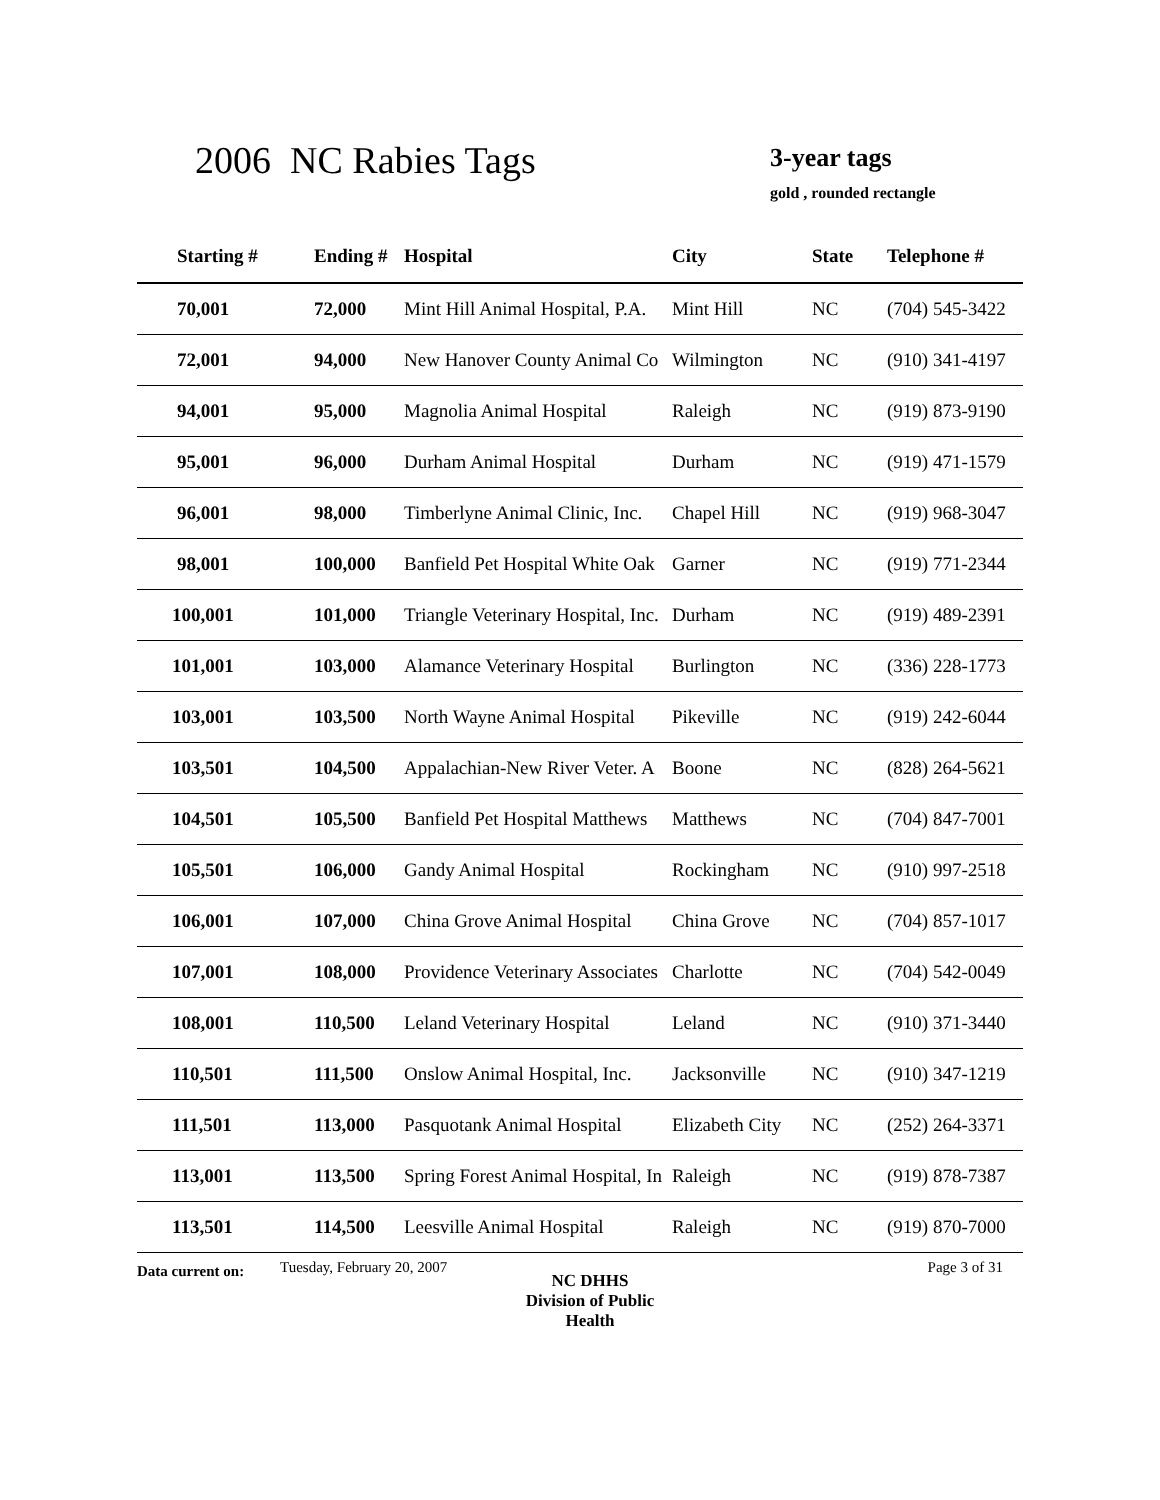2006 NC Rabies Tags 3-year tags
gold , rounded rectangle
| Starting # | Ending # | Hospital | City | State | Telephone # |
| --- | --- | --- | --- | --- | --- |
| 70,001 | 72,000 | Mint Hill Animal Hospital, P.A. | Mint Hill | NC | (704) 545-3422 |
| 72,001 | 94,000 | New Hanover County Animal Co | Wilmington | NC | (910) 341-4197 |
| 94,001 | 95,000 | Magnolia Animal Hospital | Raleigh | NC | (919) 873-9190 |
| 95,001 | 96,000 | Durham Animal Hospital | Durham | NC | (919) 471-1579 |
| 96,001 | 98,000 | Timberlyne Animal Clinic, Inc. | Chapel Hill | NC | (919) 968-3047 |
| 98,001 | 100,000 | Banfield Pet Hospital White Oak | Garner | NC | (919) 771-2344 |
| 100,001 | 101,000 | Triangle Veterinary Hospital, Inc. | Durham | NC | (919) 489-2391 |
| 101,001 | 103,000 | Alamance Veterinary Hospital | Burlington | NC | (336) 228-1773 |
| 103,001 | 103,500 | North Wayne Animal Hospital | Pikeville | NC | (919) 242-6044 |
| 103,501 | 104,500 | Appalachian-New River Veter. A | Boone | NC | (828) 264-5621 |
| 104,501 | 105,500 | Banfield Pet Hospital Matthews | Matthews | NC | (704) 847-7001 |
| 105,501 | 106,000 | Gandy Animal Hospital | Rockingham | NC | (910) 997-2518 |
| 106,001 | 107,000 | China Grove Animal Hospital | China Grove | NC | (704) 857-1017 |
| 107,001 | 108,000 | Providence Veterinary Associates | Charlotte | NC | (704) 542-0049 |
| 108,001 | 110,500 | Leland Veterinary Hospital | Leland | NC | (910) 371-3440 |
| 110,501 | 111,500 | Onslow Animal Hospital, Inc. | Jacksonville | NC | (910) 347-1219 |
| 111,501 | 113,000 | Pasquotank Animal Hospital | Elizabeth City | NC | (252) 264-3371 |
| 113,001 | 113,500 | Spring Forest Animal Hospital, In | Raleigh | NC | (919) 878-7387 |
| 113,501 | 114,500 | Leesville Animal Hospital | Raleigh | NC | (919) 870-7000 |
Data current on:
Tuesday, February 20, 2007
NC DHHS
Division of Public Health
Page 3 of 31